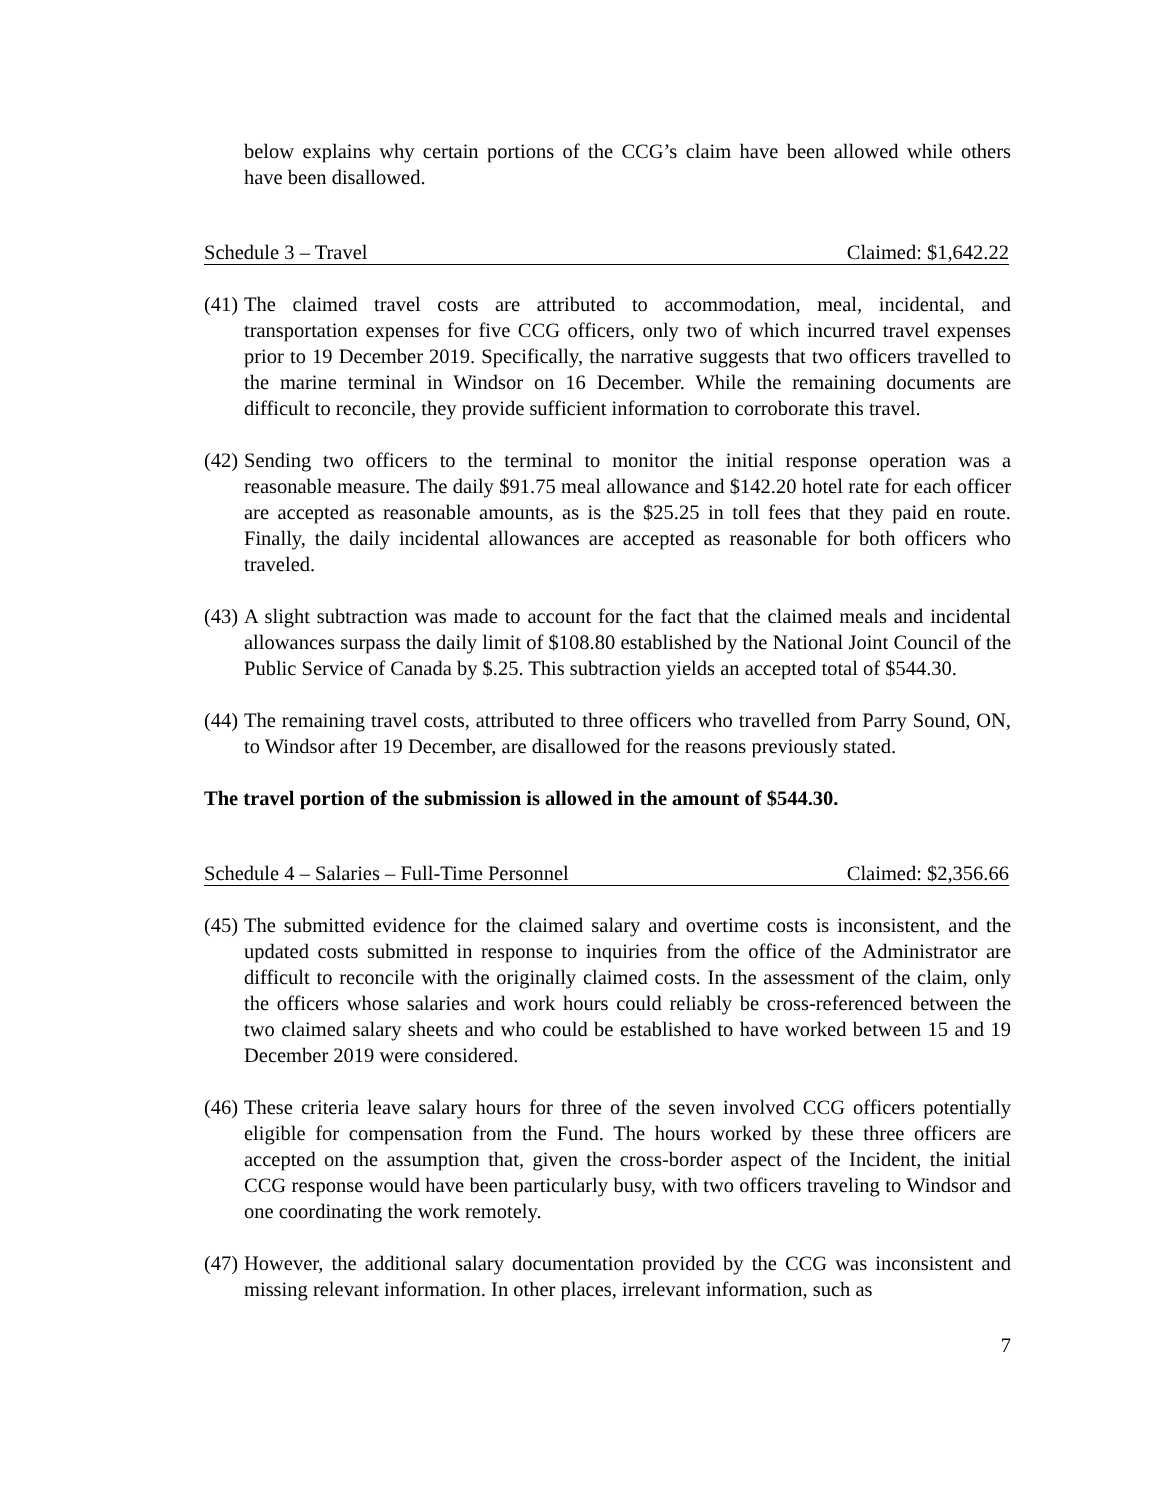below explains why certain portions of the CCG’s claim have been allowed while others have been disallowed.
Schedule 3 – Travel Claimed: $1,642.22
(41)
The claimed travel costs are attributed to accommodation, meal, incidental, and transportation expenses for five CCG officers, only two of which incurred travel expenses prior to 19 December 2019. Specifically, the narrative suggests that two officers travelled to the marine terminal in Windsor on 16 December. While the remaining documents are difficult to reconcile, they provide sufficient information to corroborate this travel.
(42)
Sending two officers to the terminal to monitor the initial response operation was a reasonable measure. The daily $91.75 meal allowance and $142.20 hotel rate for each officer are accepted as reasonable amounts, as is the $25.25 in toll fees that they paid en route. Finally, the daily incidental allowances are accepted as reasonable for both officers who traveled.
(43)
A slight subtraction was made to account for the fact that the claimed meals and incidental allowances surpass the daily limit of $108.80 established by the National Joint Council of the Public Service of Canada by $.25. This subtraction yields an accepted total of $544.30.
(44)
The remaining travel costs, attributed to three officers who travelled from Parry Sound, ON, to Windsor after 19 December, are disallowed for the reasons previously stated.
The travel portion of the submission is allowed in the amount of $544.30.
Schedule 4 – Salaries – Full-Time Personnel Claimed: $2,356.66
(45)
The submitted evidence for the claimed salary and overtime costs is inconsistent, and the updated costs submitted in response to inquiries from the office of the Administrator are difficult to reconcile with the originally claimed costs. In the assessment of the claim, only the officers whose salaries and work hours could reliably be cross-referenced between the two claimed salary sheets and who could be established to have worked between 15 and 19 December 2019 were considered.
(46)
These criteria leave salary hours for three of the seven involved CCG officers potentially eligible for compensation from the Fund. The hours worked by these three officers are accepted on the assumption that, given the cross-border aspect of the Incident, the initial CCG response would have been particularly busy, with two officers traveling to Windsor and one coordinating the work remotely.
(47)
However, the additional salary documentation provided by the CCG was inconsistent and missing relevant information. In other places, irrelevant information, such as
7